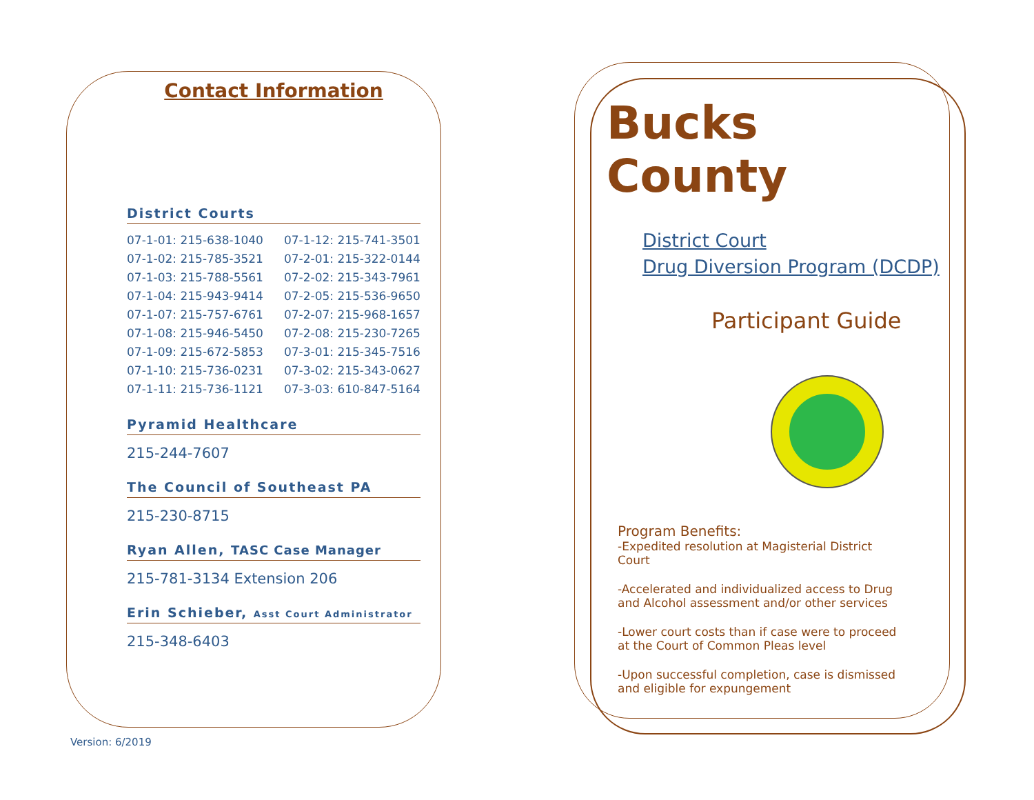Contact Information
District Courts
| 07-1-01: 215-638-1040 | 07-1-12: 215-741-3501 |
| 07-1-02: 215-785-3521 | 07-2-01: 215-322-0144 |
| 07-1-03: 215-788-5561 | 07-2-02: 215-343-7961 |
| 07-1-04: 215-943-9414 | 07-2-05: 215-536-9650 |
| 07-1-07: 215-757-6761 | 07-2-07: 215-968-1657 |
| 07-1-08: 215-946-5450 | 07-2-08: 215-230-7265 |
| 07-1-09: 215-672-5853 | 07-3-01: 215-345-7516 |
| 07-1-10: 215-736-0231 | 07-3-02: 215-343-0627 |
| 07-1-11: 215-736-1121 | 07-3-03: 610-847-5164 |
Pyramid Healthcare
215-244-7607
The Council of Southeast PA
215-230-8715
Ryan Allen, TASC Case Manager
215-781-3134 Extension 206
Erin Schieber, Asst Court Administrator
215-348-6403
Version: 6/2019
Bucks County
District Court
Drug Diversion Program (DCDP)
Participant Guide
Program Benefits:
-Expedited resolution at Magisterial District Court
-Accelerated and individualized access to Drug and Alcohol assessment and/or other services
-Lower court costs than if case were to proceed at the Court of Common Pleas level
-Upon successful completion, case is dismissed and eligible for expungement